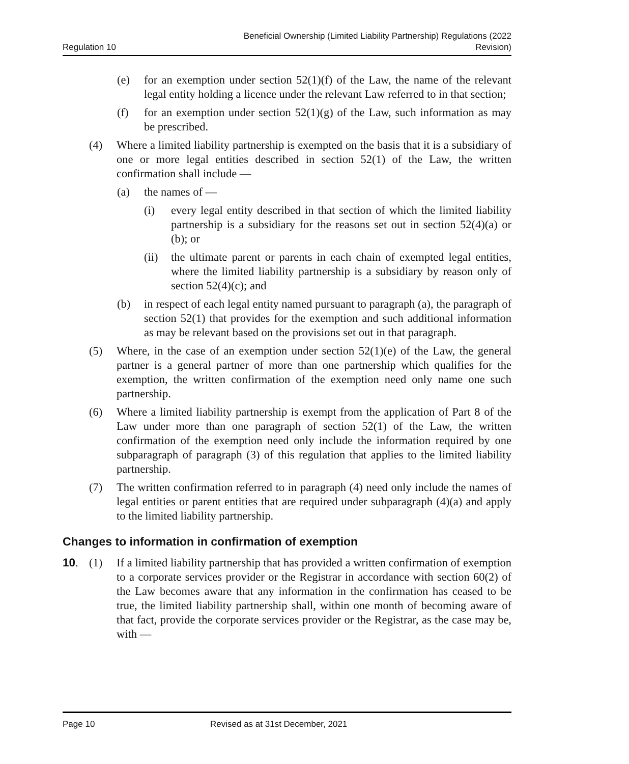Regulation 10
Beneficial Ownership (Limited Liability Partnership) Regulations (2022
Revision)
(e) for an exemption under section 52(1)(f) of the Law, the name of the relevant legal entity holding a licence under the relevant Law referred to in that section;
(f) for an exemption under section 52(1)(g) of the Law, such information as may be prescribed.
(4) Where a limited liability partnership is exempted on the basis that it is a subsidiary of one or more legal entities described in section 52(1) of the Law, the written confirmation shall include —
(a) the names of —
(i) every legal entity described in that section of which the limited liability partnership is a subsidiary for the reasons set out in section 52(4)(a) or (b); or
(ii) the ultimate parent or parents in each chain of exempted legal entities, where the limited liability partnership is a subsidiary by reason only of section 52(4)(c); and
(b) in respect of each legal entity named pursuant to paragraph (a), the paragraph of section 52(1) that provides for the exemption and such additional information as may be relevant based on the provisions set out in that paragraph.
(5) Where, in the case of an exemption under section 52(1)(e) of the Law, the general partner is a general partner of more than one partnership which qualifies for the exemption, the written confirmation of the exemption need only name one such partnership.
(6) Where a limited liability partnership is exempt from the application of Part 8 of the Law under more than one paragraph of section 52(1) of the Law, the written confirmation of the exemption need only include the information required by one subparagraph of paragraph (3) of this regulation that applies to the limited liability partnership.
(7) The written confirmation referred to in paragraph (4) need only include the names of legal entities or parent entities that are required under subparagraph (4)(a) and apply to the limited liability partnership.
Changes to information in confirmation of exemption
10. (1) If a limited liability partnership that has provided a written confirmation of exemption to a corporate services provider or the Registrar in accordance with section 60(2) of the Law becomes aware that any information in the confirmation has ceased to be true, the limited liability partnership shall, within one month of becoming aware of that fact, provide the corporate services provider or the Registrar, as the case may be, with —
Page 10 Revised as at 31st December, 2021